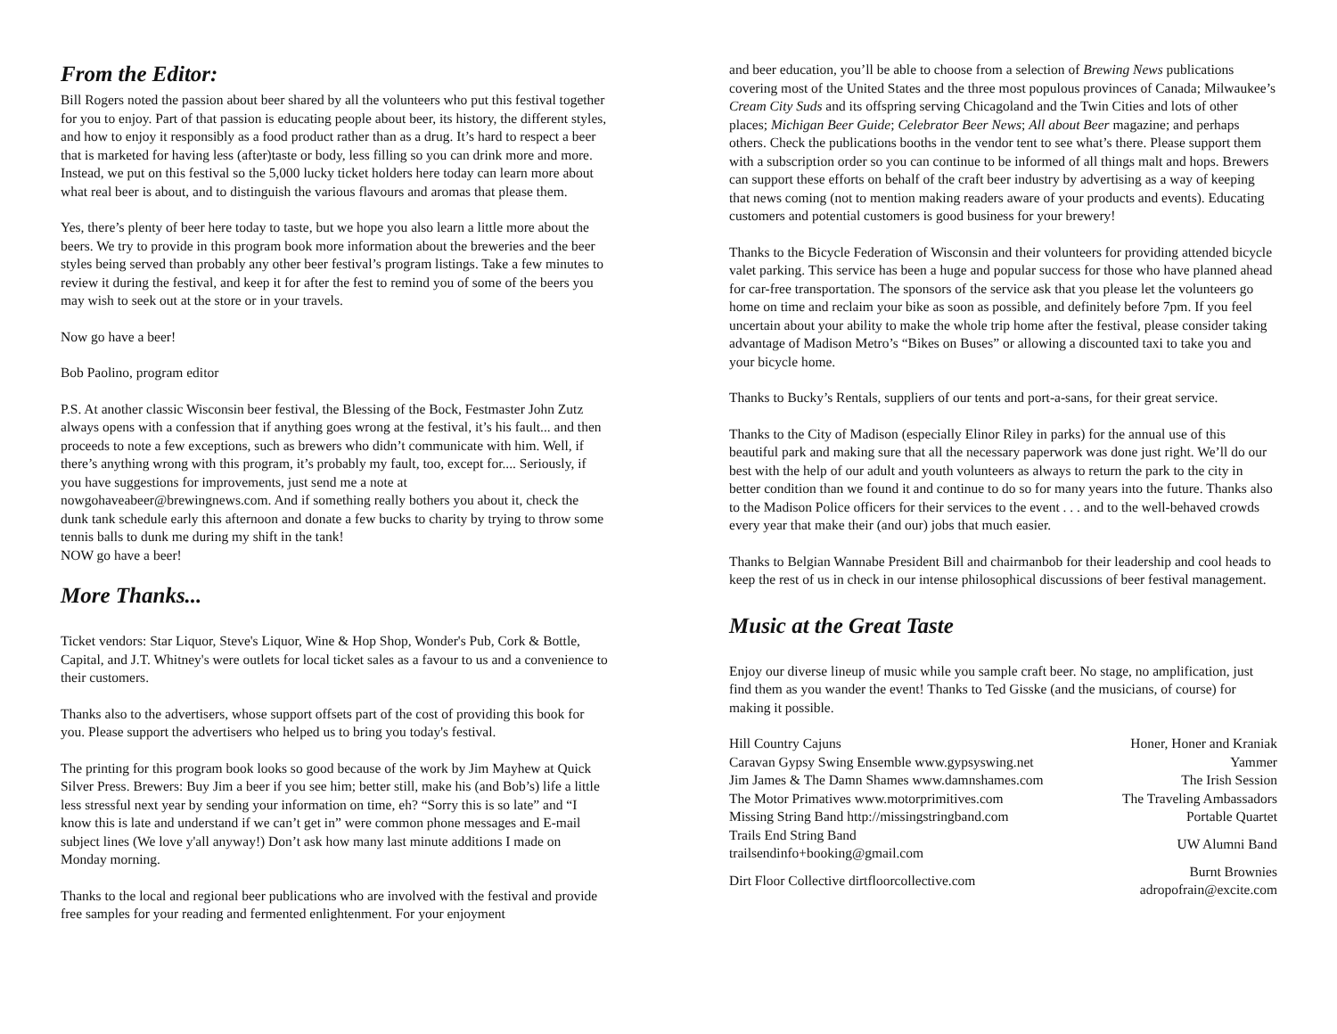From the Editor:
Bill Rogers noted the passion about beer shared by all the volunteers who put this festival together for you to enjoy. Part of that passion is educating people about beer, its history, the different styles, and how to enjoy it responsibly as a food product rather than as a drug. It’s hard to respect a beer that is marketed for having less (after)taste or body, less filling so you can drink more and more. Instead, we put on this festival so the 5,000 lucky ticket holders here today can learn more about what real beer is about, and to distinguish the various flavours and aromas that please them.
Yes, there’s plenty of beer here today to taste, but we hope you also learn a little more about the beers. We try to provide in this program book more information about the breweries and the beer styles being served than probably any other beer festival’s program listings. Take a few minutes to review it during the festival, and keep it for after the fest to remind you of some of the beers you may wish to seek out at the store or in your travels.
Now go have a beer!
Bob Paolino, program editor
P.S. At another classic Wisconsin beer festival, the Blessing of the Bock, Festmaster John Zutz always opens with a confession that if anything goes wrong at the festival, it’s his fault... and then proceeds to note a few exceptions, such as brewers who didn’t communicate with him. Well, if there’s anything wrong with this program, it’s probably my fault, too, except for.... Seriously, if you have suggestions for improvements, just send me a note at nowgohaveabeer@brewingnews.com. And if something really bothers you about it, check the dunk tank schedule early this afternoon and donate a few bucks to charity by trying to throw some tennis balls to dunk me during my shift in the tank!
NOW go have a beer!
More Thanks...
Ticket vendors: Star Liquor, Steve's Liquor, Wine & Hop Shop, Wonder's Pub, Cork & Bottle, Capital, and J.T. Whitney's were outlets for local ticket sales as a favour to us and a convenience to their customers.
Thanks also to the advertisers, whose support offsets part of the cost of providing this book for you. Please support the advertisers who helped us to bring you today's festival.
The printing for this program book looks so good because of the work by Jim Mayhew at Quick Silver Press. Brewers: Buy Jim a beer if you see him; better still, make his (and Bob’s) life a little less stressful next year by sending your information on time, eh? “Sorry this is so late” and “I know this is late and understand if we can’t get in” were common phone messages and E-mail subject lines (We love y'all anyway!) Don’t ask how many last minute additions I made on Monday morning.
Thanks to the local and regional beer publications who are involved with the festival and provide free samples for your reading and fermented enlightenment. For your enjoyment
and beer education, you’ll be able to choose from a selection of Brewing News publications covering most of the United States and the three most populous provinces of Canada; Milwaukee’s Cream City Suds and its offspring serving Chicagoland and the Twin Cities and lots of other places; Michigan Beer Guide; Celebrator Beer News; All about Beer magazine; and perhaps others. Check the publications booths in the vendor tent to see what’s there. Please support them with a subscription order so you can continue to be informed of all things malt and hops. Brewers can support these efforts on behalf of the craft beer industry by advertising as a way of keeping that news coming (not to mention making readers aware of your products and events). Educating customers and potential customers is good business for your brewery!
Thanks to the Bicycle Federation of Wisconsin and their volunteers for providing attended bicycle valet parking. This service has been a huge and popular success for those who have planned ahead for car-free transportation. The sponsors of the service ask that you please let the volunteers go home on time and reclaim your bike as soon as possible, and definitely before 7pm. If you feel uncertain about your ability to make the whole trip home after the festival, please consider taking advantage of Madison Metro’s “Bikes on Buses” or allowing a discounted taxi to take you and your bicycle home.
Thanks to Bucky’s Rentals, suppliers of our tents and port-a-sans, for their great service.
Thanks to the City of Madison (especially Elinor Riley in parks) for the annual use of this beautiful park and making sure that all the necessary paperwork was done just right. We’ll do our best with the help of our adult and youth volunteers as always to return the park to the city in better condition than we found it and continue to do so for many years into the future. Thanks also to the Madison Police officers for their services to the event . . . and to the well-behaved crowds every year that make their (and our) jobs that much easier.
Thanks to Belgian Wannabe President Bill and chairmanbob for their leadership and cool heads to keep the rest of us in check in our intense philosophical discussions of beer festival management.
Music at the Great Taste
Enjoy our diverse lineup of music while you sample craft beer. No stage, no amplification, just find them as you wander the event! Thanks to Ted Gisske (and the musicians, of course) for making it possible.
| Hill Country Cajuns | Honer, Honer and Kraniak |
| Caravan Gypsy Swing Ensemble www.gypsyswing.net | Yammer |
| Jim James & The Damn Shames www.damnshames.com | The Irish Session |
| The Motor Primatives www.motorprimitives.com | The Traveling Ambassadors |
| Missing String Band http://missingstringband.com | Portable Quartet |
| Trails End String Band trailsendinfo+booking@gmail.com | UW Alumni Band |
| Dirt Floor Collective dirtfloorcollective.com | Burnt Brownies adropofrain@excite.com |